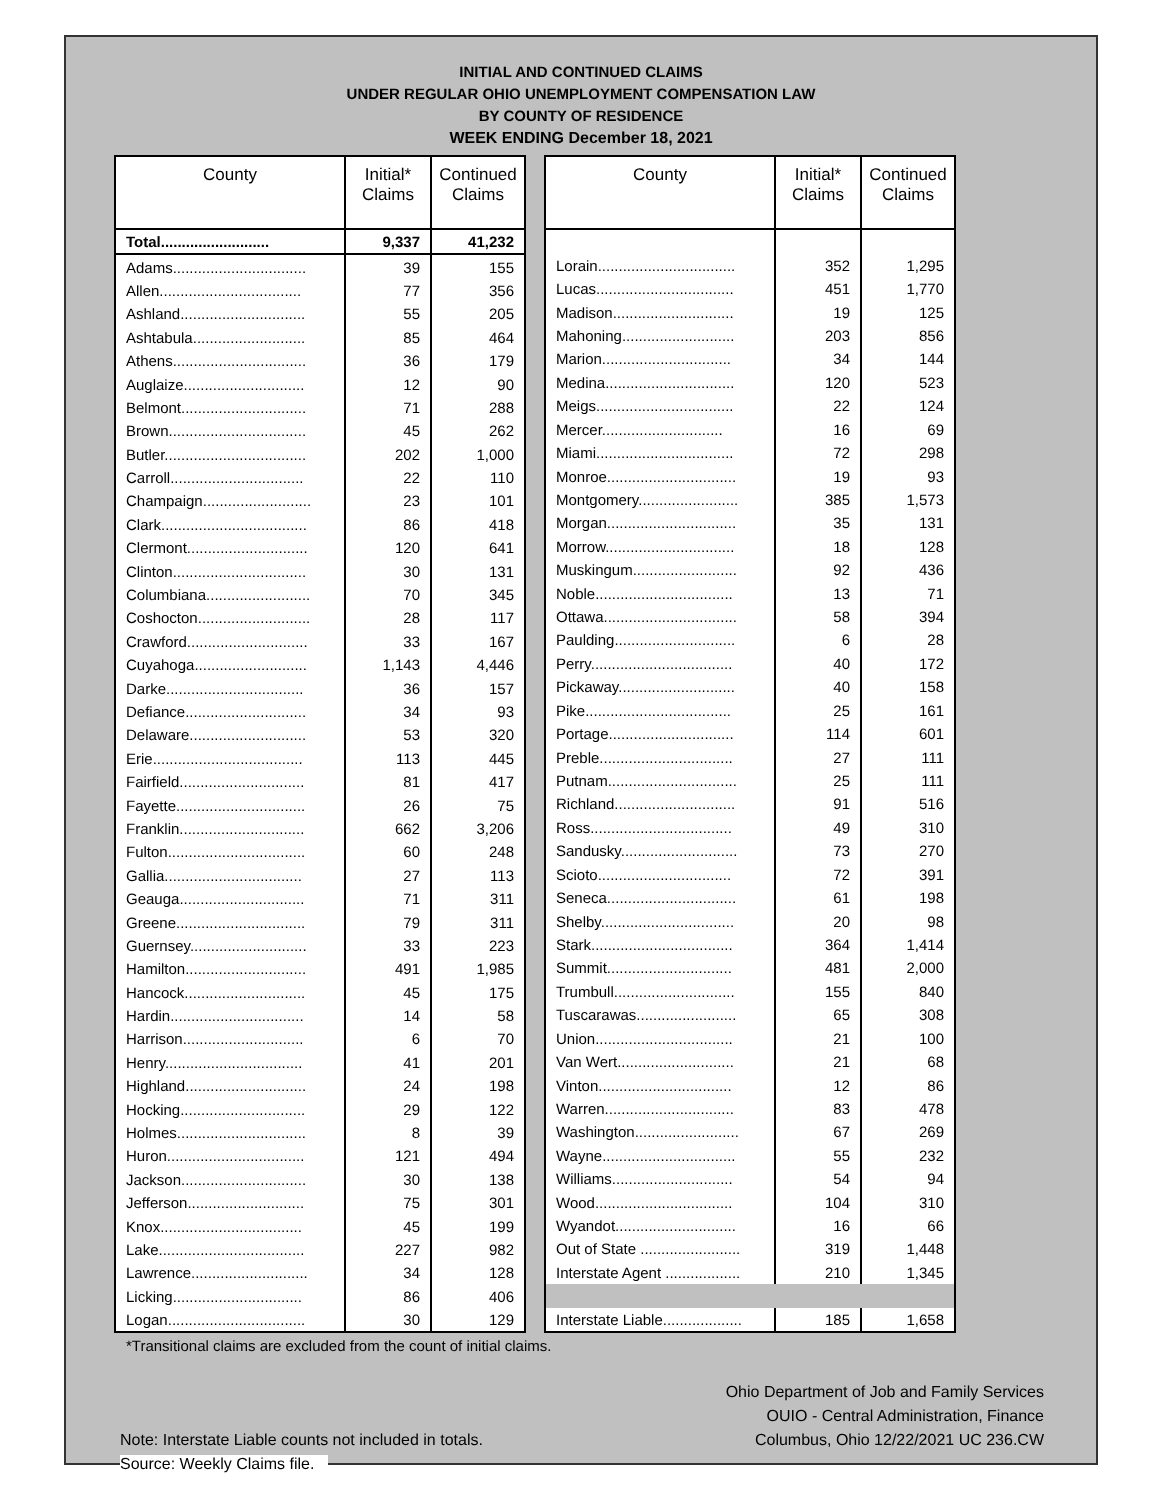INITIAL AND CONTINUED CLAIMS
UNDER REGULAR OHIO UNEMPLOYMENT COMPENSATION LAW
BY COUNTY OF RESIDENCE
WEEK ENDING December 18, 2021
| County | Initial* Claims | Continued Claims |
| --- | --- | --- |
| Total.......................... | 9,337 | 41,232 |
| Adams................................ | 39 | 155 |
| Allen.................................. | 77 | 356 |
| Ashland.............................. | 55 | 205 |
| Ashtabula........................... | 85 | 464 |
| Athens................................ | 36 | 179 |
| Auglaize............................. | 12 | 90 |
| Belmont.............................. | 71 | 288 |
| Brown................................. | 45 | 262 |
| Butler.................................. | 202 | 1,000 |
| Carroll................................ | 22 | 110 |
| Champaign.......................... | 23 | 101 |
| Clark................................... | 86 | 418 |
| Clermont............................. | 120 | 641 |
| Clinton................................ | 30 | 131 |
| Columbiana......................... | 70 | 345 |
| Coshocton........................... | 28 | 117 |
| Crawford............................. | 33 | 167 |
| Cuyahoga........................... | 1,143 | 4,446 |
| Darke................................. | 36 | 157 |
| Defiance............................. | 34 | 93 |
| Delaware............................ | 53 | 320 |
| Erie.................................... | 113 | 445 |
| Fairfield.............................. | 81 | 417 |
| Fayette............................... | 26 | 75 |
| Franklin.............................. | 662 | 3,206 |
| Fulton................................. | 60 | 248 |
| Gallia................................. | 27 | 113 |
| Geauga.............................. | 71 | 311 |
| Greene............................... | 79 | 311 |
| Guernsey............................ | 33 | 223 |
| Hamilton............................. | 491 | 1,985 |
| Hancock............................. | 45 | 175 |
| Hardin................................ | 14 | 58 |
| Harrison............................. | 6 | 70 |
| Henry................................. | 41 | 201 |
| Highland............................. | 24 | 198 |
| Hocking.............................. | 29 | 122 |
| Holmes............................... | 8 | 39 |
| Huron................................. | 121 | 494 |
| Jackson.............................. | 30 | 138 |
| Jefferson............................ | 75 | 301 |
| Knox.................................. | 45 | 199 |
| Lake................................... | 227 | 982 |
| Lawrence............................ | 34 | 128 |
| Licking............................... | 86 | 406 |
| Logan................................. | 30 | 129 |
| County | Initial* Claims | Continued Claims |
| --- | --- | --- |
| Lorain................................. | 352 | 1,295 |
| Lucas................................. | 451 | 1,770 |
| Madison............................. | 19 | 125 |
| Mahoning........................... | 203 | 856 |
| Marion............................... | 34 | 144 |
| Medina............................... | 120 | 523 |
| Meigs................................. | 22 | 124 |
| Mercer............................. | 16 | 69 |
| Miami................................. | 72 | 298 |
| Monroe............................... | 19 | 93 |
| Montgomery........................ | 385 | 1,573 |
| Morgan............................... | 35 | 131 |
| Morrow............................... | 18 | 128 |
| Muskingum......................... | 92 | 436 |
| Noble................................. | 13 | 71 |
| Ottawa................................ | 58 | 394 |
| Paulding............................. | 6 | 28 |
| Perry.................................. | 40 | 172 |
| Pickaway............................ | 40 | 158 |
| Pike................................... | 25 | 161 |
| Portage.............................. | 114 | 601 |
| Preble................................ | 27 | 111 |
| Putnam............................... | 25 | 111 |
| Richland............................. | 91 | 516 |
| Ross.................................. | 49 | 310 |
| Sandusky............................ | 73 | 270 |
| Scioto................................ | 72 | 391 |
| Seneca............................... | 61 | 198 |
| Shelby................................ | 20 | 98 |
| Stark.................................. | 364 | 1,414 |
| Summit.............................. | 481 | 2,000 |
| Trumbull............................. | 155 | 840 |
| Tuscarawas........................ | 65 | 308 |
| Union................................. | 21 | 100 |
| Van Wert............................ | 21 | 68 |
| Vinton................................ | 12 | 86 |
| Warren............................... | 83 | 478 |
| Washington......................... | 67 | 269 |
| Wayne................................ | 55 | 232 |
| Williams............................. | 54 | 94 |
| Wood................................. | 104 | 310 |
| Wyandot............................. | 16 | 66 |
| Out of State ........................ | 319 | 1,448 |
| Interstate Agent .................. | 210 | 1,345 |
| Interstate Liable................... | 185 | 1,658 |
*Transitional claims are excluded from the count of initial claims.
Note: Interstate Liable counts not included in totals.
Source: Weekly Claims file.
Ohio Department of Job and Family Services
OUIO - Central Administration, Finance
Columbus, Ohio 12/22/2021 UC 236.CW